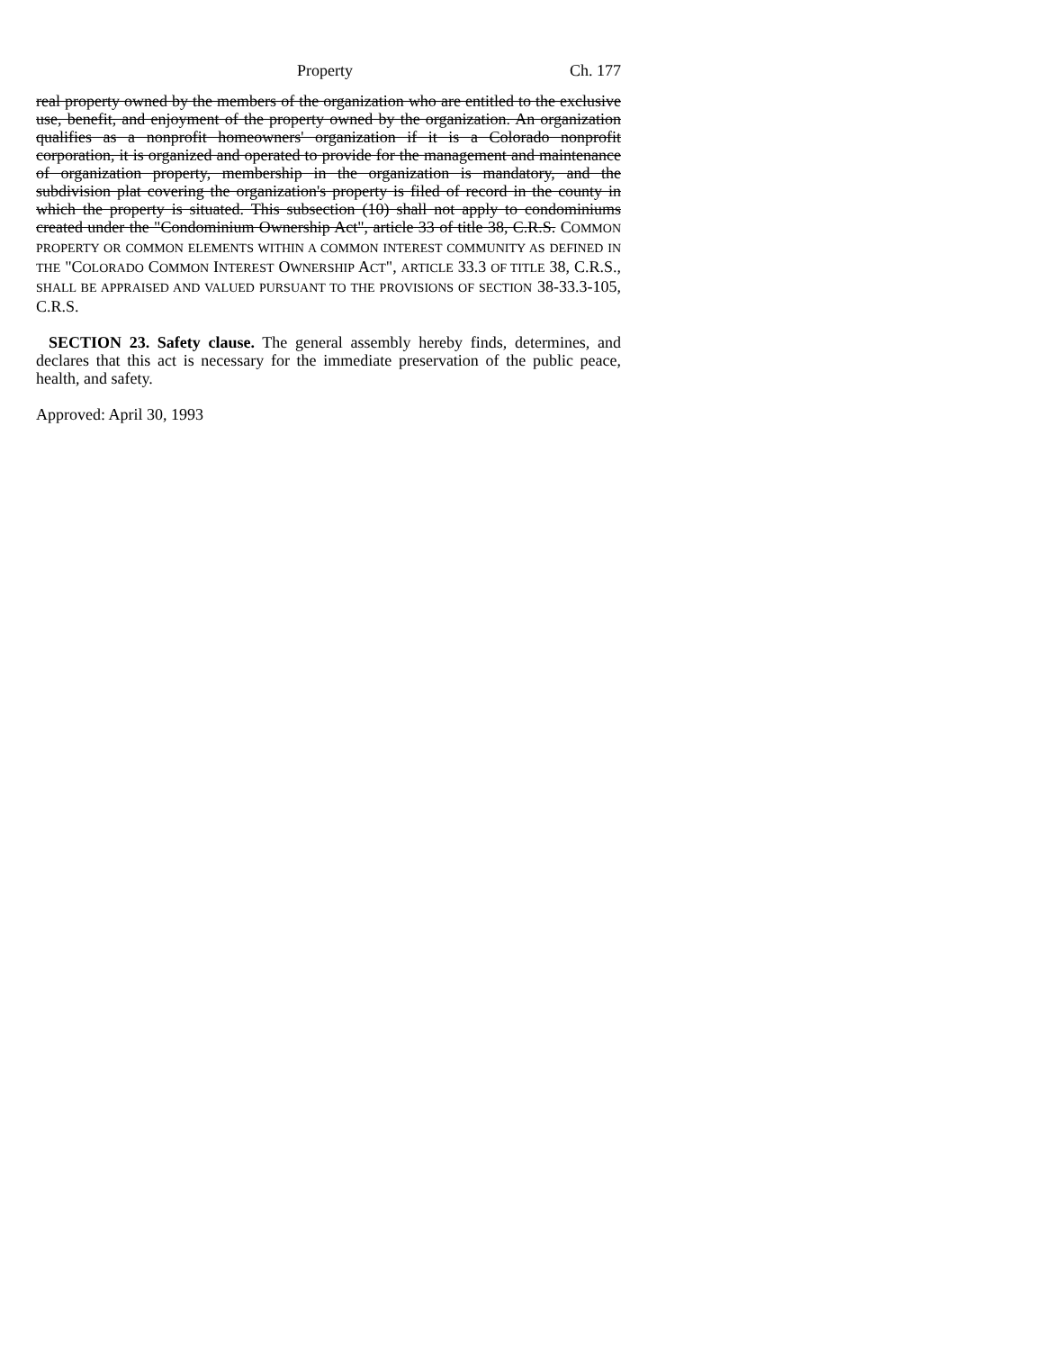Property Ch. 177
real property owned by the members of the organization who are entitled to the exclusive use, benefit, and enjoyment of the property owned by the organization. An organization qualifies as a nonprofit homeowners' organization if it is a Colorado nonprofit corporation, it is organized and operated to provide for the management and maintenance of organization property, membership in the organization is mandatory, and the subdivision plat covering the organization's property is filed of record in the county in which the property is situated. This subsection (10) shall not apply to condominiums created under the "Condominium Ownership Act", article 33 of title 38, C.R.S. COMMON PROPERTY OR COMMON ELEMENTS WITHIN A COMMON INTEREST COMMUNITY AS DEFINED IN THE "COLORADO COMMON INTEREST OWNERSHIP ACT", ARTICLE 33.3 OF TITLE 38, C.R.S., SHALL BE APPRAISED AND VALUED PURSUANT TO THE PROVISIONS OF SECTION 38-33.3-105, C.R.S.
SECTION 23. Safety clause. The general assembly hereby finds, determines, and declares that this act is necessary for the immediate preservation of the public peace, health, and safety.
Approved: April 30, 1993